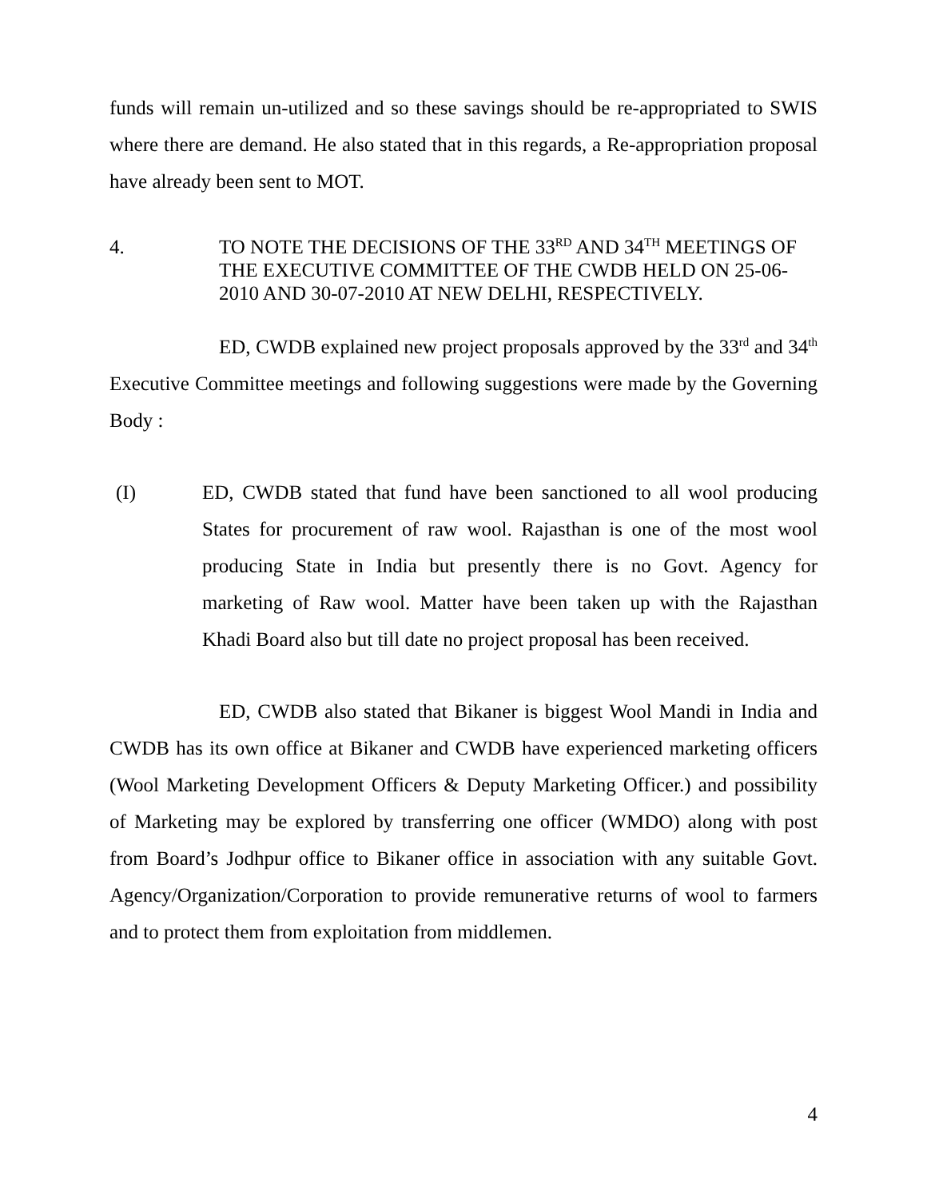funds will remain un-utilized and so these savings should be re-appropriated to SWIS where there are demand. He also stated that in this regards, a Re-appropriation proposal have already been sent to MOT.
4. TO NOTE THE DECISIONS OF THE 33<sup>RD</sup> AND 34<sup>TH</sup> MEETINGS OF THE EXECUTIVE COMMITTEE OF THE CWDB HELD ON 25-06-2010 AND 30-07-2010 AT NEW DELHI, RESPECTIVELY.
ED, CWDB explained new project proposals approved by the 33<sup>rd</sup> and 34<sup>th</sup> Executive Committee meetings and following suggestions were made by the Governing Body :
(I) ED, CWDB stated that fund have been sanctioned to all wool producing States for procurement of raw wool. Rajasthan is one of the most wool producing State in India but presently there is no Govt. Agency for marketing of Raw wool. Matter have been taken up with the Rajasthan Khadi Board also but till date no project proposal has been received.
ED, CWDB also stated that Bikaner is biggest Wool Mandi in India and CWDB has its own office at Bikaner and CWDB have experienced marketing officers (Wool Marketing Development Officers & Deputy Marketing Officer.) and possibility of Marketing may be explored by transferring one officer (WMDO) along with post from Board’s Jodhpur office to Bikaner office in association with any suitable Govt. Agency/Organization/Corporation to provide remunerative returns of wool to farmers and to protect them from exploitation from middlemen.
4